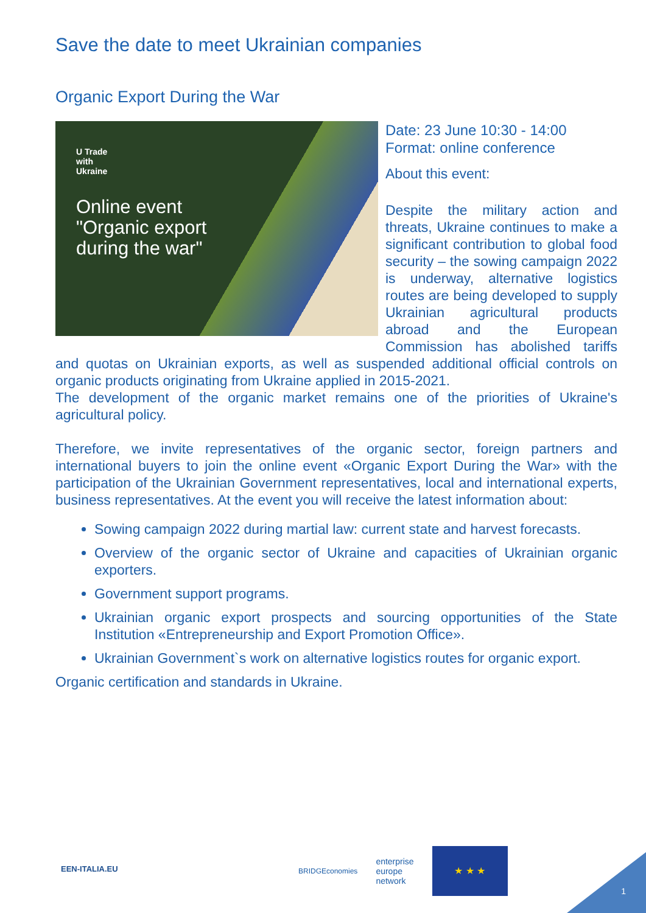Save the date to meet Ukrainian companies
Organic Export During the War
U Trade
with
Ukraine
Online event
"Organic export
during the war"
Date: 23 June 10:30 - 14:00
Format: online conference
About this event:
Despite the military action and threats, Ukraine continues to make a significant contribution to global food security – the sowing campaign 2022 is underway, alternative logistics routes are being developed to supply Ukrainian agricultural products abroad and the European Commission has abolished tariffs and quotas on Ukrainian exports, as well as suspended additional official controls on organic products originating from Ukraine applied in 2015-2021.
The development of the organic market remains one of the priorities of Ukraine's agricultural policy.
Therefore, we invite representatives of the organic sector, foreign partners and international buyers to join the online event «Organic Export During the War» with the participation of the Ukrainian Government representatives, local and international experts, business representatives. At the event you will receive the latest information about:
Sowing campaign 2022 during martial law: current state and harvest forecasts.
Overview of the organic sector of Ukraine and capacities of Ukrainian organic exporters.
Government support programs.
Ukrainian organic export prospects and sourcing opportunities of the State Institution «Entrepreneurship and Export Promotion Office».
Ukrainian Government`s work on alternative logistics routes for organic export.
Organic certification and standards in Ukraine.
EEN-ITALIA.EU
BRIDGEconomies
enterprise
europe
network
★ ★ ★
1